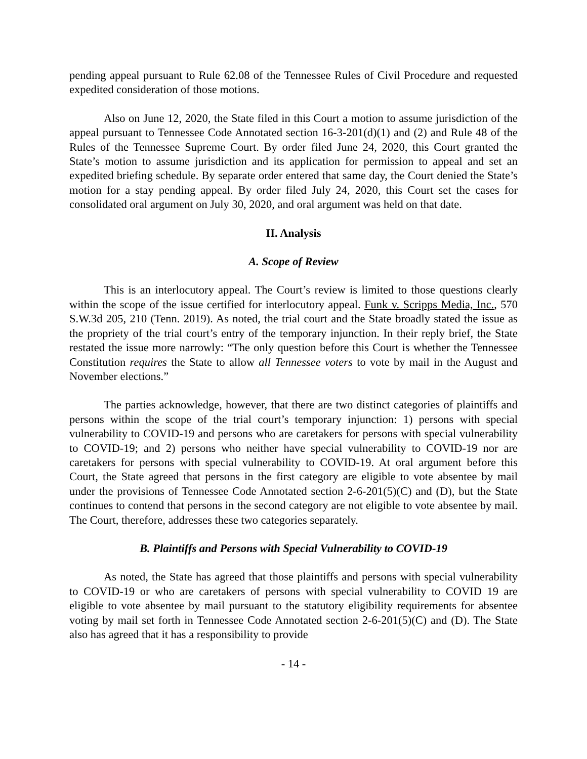pending appeal pursuant to Rule 62.08 of the Tennessee Rules of Civil Procedure and requested expedited consideration of those motions.
Also on June 12, 2020, the State filed in this Court a motion to assume jurisdiction of the appeal pursuant to Tennessee Code Annotated section 16-3-201(d)(1) and (2) and Rule 48 of the Rules of the Tennessee Supreme Court. By order filed June 24, 2020, this Court granted the State’s motion to assume jurisdiction and its application for permission to appeal and set an expedited briefing schedule. By separate order entered that same day, the Court denied the State’s motion for a stay pending appeal. By order filed July 24, 2020, this Court set the cases for consolidated oral argument on July 30, 2020, and oral argument was held on that date.
II. Analysis
A. Scope of Review
This is an interlocutory appeal. The Court’s review is limited to those questions clearly within the scope of the issue certified for interlocutory appeal. Funk v. Scripps Media, Inc., 570 S.W.3d 205, 210 (Tenn. 2019). As noted, the trial court and the State broadly stated the issue as the propriety of the trial court’s entry of the temporary injunction. In their reply brief, the State restated the issue more narrowly: “The only question before this Court is whether the Tennessee Constitution requires the State to allow all Tennessee voters to vote by mail in the August and November elections.”
The parties acknowledge, however, that there are two distinct categories of plaintiffs and persons within the scope of the trial court’s temporary injunction: 1) persons with special vulnerability to COVID-19 and persons who are caretakers for persons with special vulnerability to COVID-19; and 2) persons who neither have special vulnerability to COVID-19 nor are caretakers for persons with special vulnerability to COVID-19. At oral argument before this Court, the State agreed that persons in the first category are eligible to vote absentee by mail under the provisions of Tennessee Code Annotated section 2-6-201(5)(C) and (D), but the State continues to contend that persons in the second category are not eligible to vote absentee by mail. The Court, therefore, addresses these two categories separately.
B. Plaintiffs and Persons with Special Vulnerability to COVID-19
As noted, the State has agreed that those plaintiffs and persons with special vulnerability to COVID-19 or who are caretakers of persons with special vulnerability to COVID 19 are eligible to vote absentee by mail pursuant to the statutory eligibility requirements for absentee voting by mail set forth in Tennessee Code Annotated section 2-6-201(5)(C) and (D). The State also has agreed that it has a responsibility to provide
- 14 -